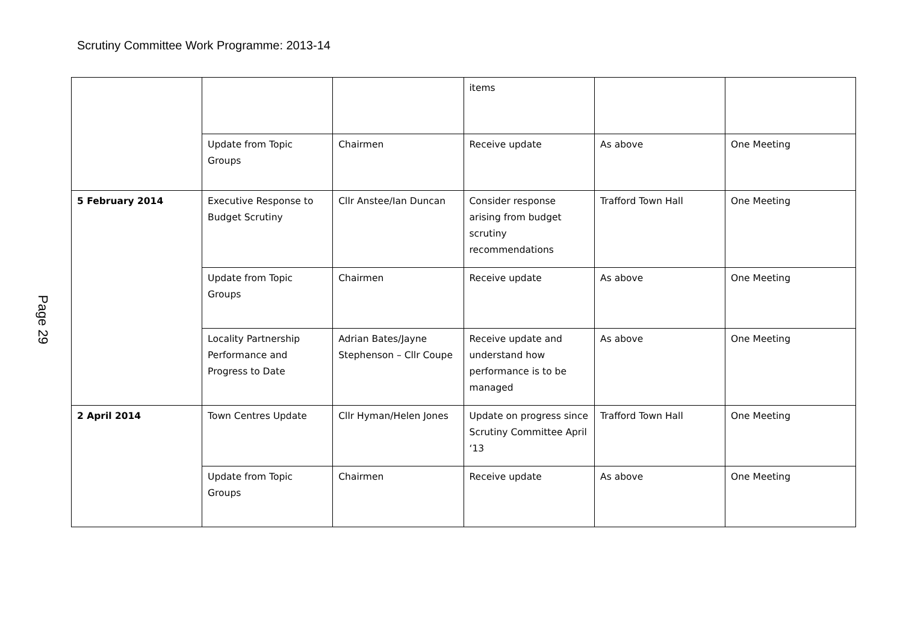Scrutiny Committee Work Programme: 2013-14
Page 29
| | | | items | | |
| | Update from Topic Groups | Chairmen | Receive update | As above | One Meeting |
| 5 February 2014 | Executive Response to Budget Scrutiny | Cllr Anstee/Ian Duncan | Consider response arising from budget scrutiny recommendations | Trafford Town Hall | One Meeting |
| | Update from Topic Groups | Chairmen | Receive update | As above | One Meeting |
| | Locality Partnership Performance and Progress to Date | Adrian Bates/Jayne Stephenson – Cllr Coupe | Receive update and understand how performance is to be managed | As above | One Meeting |
| 2 April 2014 | Town Centres Update | Cllr Hyman/Helen Jones | Update on progress since Scrutiny Committee April ‘13 | Trafford Town Hall | One Meeting |
| | Update from Topic Groups | Chairmen | Receive update | As above | One Meeting |